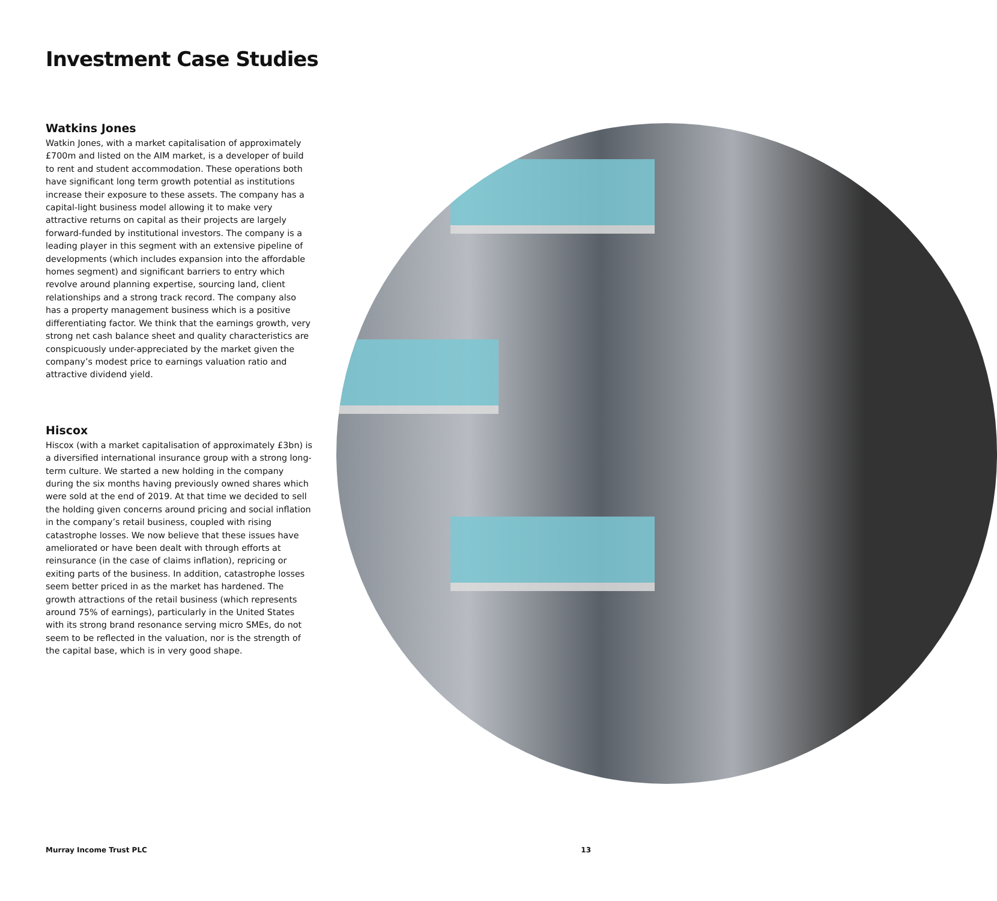Investment Case Studies
Watkins Jones
Watkin Jones, with a market capitalisation of approximately £700m and listed on the AIM market, is a developer of build to rent and student accommodation. These operations both have significant long term growth potential as institutions increase their exposure to these assets. The company has a capital-light business model allowing it to make very attractive returns on capital as their projects are largely forward-funded by institutional investors. The company is a leading player in this segment with an extensive pipeline of developments (which includes expansion into the affordable homes segment) and significant barriers to entry which revolve around planning expertise, sourcing land, client relationships and a strong track record. The company also has a property management business which is a positive differentiating factor. We think that the earnings growth, very strong net cash balance sheet and quality characteristics are conspicuously under-appreciated by the market given the company’s modest price to earnings valuation ratio and attractive dividend yield.
Hiscox
Hiscox (with a market capitalisation of approximately £3bn) is a diversified international insurance group with a strong long-term culture. We started a new holding in the company during the six months having previously owned shares which were sold at the end of 2019. At that time we decided to sell the holding given concerns around pricing and social inflation in the company’s retail business, coupled with rising catastrophe losses. We now believe that these issues have ameliorated or have been dealt with through efforts at reinsurance (in the case of claims inflation), repricing or exiting parts of the business. In addition, catastrophe losses seem better priced in as the market has hardened. The growth attractions of the retail business (which represents around 75% of earnings), particularly in the United States with its strong brand resonance serving micro SMEs, do not seem to be reflected in the valuation, nor is the strength of the capital base, which is in very good shape.
Murray Income Trust PLC 13